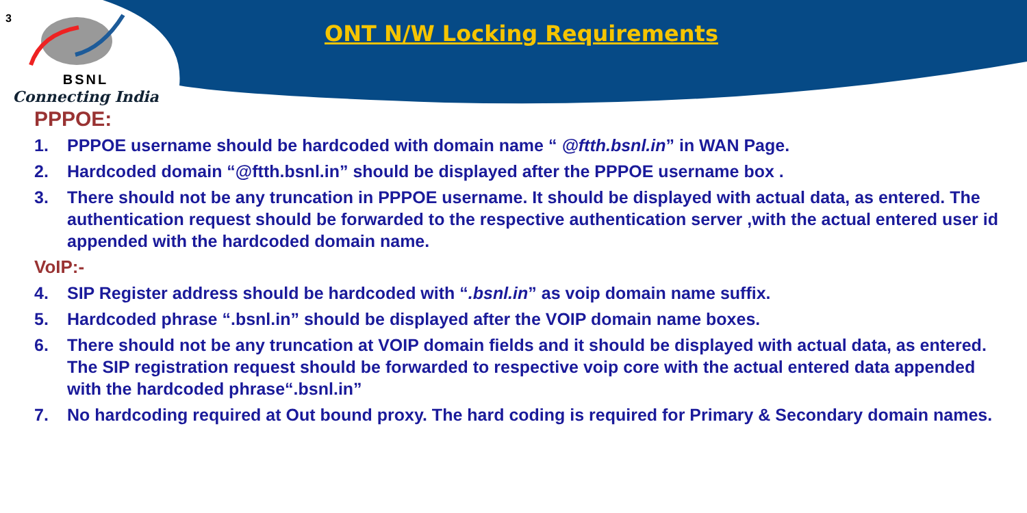3
BSNL
Connecting India
ONT N/W Locking Requirements
PPPOE:
1. PPPOE username should be hardcoded with domain name “ @ftth.bsnl.in” in WAN Page.
2. Hardcoded domain “@ftth.bsnl.in” should be displayed after the PPPOE username box .
3. There should not be any truncation in PPPOE username. It should be displayed with actual data, as entered. The authentication request should be forwarded to the respective authentication server ,with the actual entered user id appended with the hardcoded domain name.
VoIP:-
4. SIP Register address should be hardcoded with “.bsnl.in” as voip domain name suffix.
5. Hardcoded phrase “.bsnl.in” should be displayed after the VOIP domain name boxes.
6. There should not be any truncation at VOIP domain fields and it should be displayed with actual data, as entered. The SIP registration request should be forwarded to respective voip core with the actual entered data appended with the hardcoded phrase“.bsnl.in”
7. No hardcoding required at Out bound proxy. The hard coding is required for Primary & Secondary domain names.